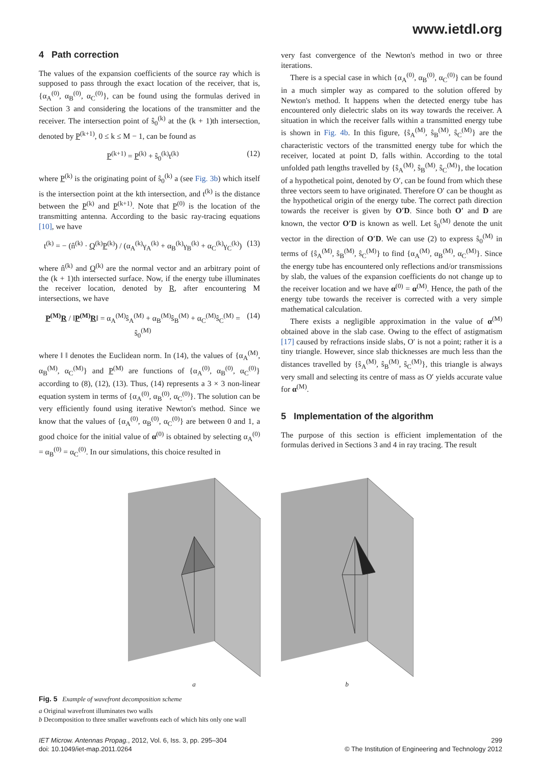www.ietdl.org
4 Path correction
The values of the expansion coefficients of the source ray which is supposed to pass through the exact location of the receiver, that is, {α<sub>A</sub><sup>(0)</sup>, α<sub>B</sub><sup>(0)</sup>, α<sub>C</sub><sup>(0)</sup>}, can be found using the formulas derived in Section 3 and considering the locations of the transmitter and the receiver. The intersection point of ŝ<sub>0</sub><sup>(k)</sup> at the (k + 1)th intersection, denoted by P<sup>(k+1)</sup>, 0 ≤ k ≤ M − 1, can be found as
P<sup>(k+1)</sup> = P<sup>(k)</sup> + ŝ<sub>0</sub><sup>(k)</sup>t<sup>(k)</sup> (12)
where P<sup>(k)</sup> is the originating point of ŝ<sub>0</sub><sup>(k)</sup> a (see Fig. 3b) which itself is the intersection point at the kth intersection, and t<sup>(k)</sup> is the distance between the P<sup>(k)</sup> and P<sup>(k+1)</sup>. Note that P<sup>(0)</sup> is the location of the transmitting antenna. According to the basic ray-tracing equations [10], we have
t<sup>(k)</sup> = − (n̂<sup>(k)</sup> · Q<sup>(k)</sup>P<sup>(k)</sup>) / (α<sub>A</sub><sup>(k)</sup>γ<sub>A</sub><sup>(k)</sup> + α<sub>B</sub><sup>(k)</sup>γ<sub>B</sub><sup>(k)</sup> + α<sub>C</sub><sup>(k)</sup>γ<sub>C</sub><sup>(k)</sup>) (13)
where n̂<sup>(k)</sup> and Q<sup>(k)</sup> are the normal vector and an arbitrary point of the (k + 1)th intersected surface. Now, if the energy tube illuminates the receiver location, denoted by R, after encountering M intersections, we have
P<sup>(M)</sup>R / ‖P<sup>(M)</sup>R‖ = α<sub>A</sub><sup>(M)</sup>ŝ<sub>A</sub><sup>(M)</sup> + α<sub>B</sub><sup>(M)</sup>ŝ<sub>B</sub><sup>(M)</sup> + α<sub>C</sub><sup>(M)</sup>ŝ<sub>C</sub><sup>(M)</sup> = ŝ<sub>0</sub><sup>(M)</sup> (14)
where ‖ ‖ denotes the Euclidean norm. In (14), the values of {α<sub>A</sub><sup>(M)</sup>, α<sub>B</sub><sup>(M)</sup>, α<sub>C</sub><sup>(M)</sup>} and P<sup>(M)</sup> are functions of {α<sub>A</sub><sup>(0)</sup>, α<sub>B</sub><sup>(0)</sup>, α<sub>C</sub><sup>(0)</sup>} according to (8), (12), (13). Thus, (14) represents a 3 × 3 non-linear equation system in terms of {α<sub>A</sub><sup>(0)</sup>, α<sub>B</sub><sup>(0)</sup>, α<sub>C</sub><sup>(0)</sup>}. The solution can be very efficiently found using iterative Newton's method. Since we know that the values of {α<sub>A</sub><sup>(0)</sup>, α<sub>B</sub><sup>(0)</sup>, α<sub>C</sub><sup>(0)</sup>} are between 0 and 1, a good choice for the initial value of α<sup>(0)</sup> is obtained by selecting α<sub>A</sub><sup>(0)</sup> = α<sub>B</sub><sup>(0)</sup> = α<sub>C</sub><sup>(0)</sup>. In our simulations, this choice resulted in
very fast convergence of the Newton's method in two or three iterations.
There is a special case in which {α<sub>A</sub><sup>(0)</sup>, α<sub>B</sub><sup>(0)</sup>, α<sub>C</sub><sup>(0)</sup>} can be found in a much simpler way as compared to the solution offered by Newton's method. It happens when the detected energy tube has encountered only dielectric slabs on its way towards the receiver. A situation in which the receiver falls within a transmitted energy tube is shown in Fig. 4b. In this figure, {ŝ<sub>A</sub><sup>(M)</sup>, ŝ<sub>B</sub><sup>(M)</sup>, ŝ<sub>C</sub><sup>(M)</sup>} are the characteristic vectors of the transmitted energy tube for which the receiver, located at point D, falls within. According to the total unfolded path lengths travelled by {ŝ<sub>A</sub><sup>(M)</sup>, ŝ<sub>B</sub><sup>(M)</sup>, ŝ<sub>C</sub><sup>(M)</sup>}, the location of a hypothetical point, denoted by O′, can be found from which these three vectors seem to have originated. Therefore O′ can be thought as the hypothetical origin of the energy tube. The correct path direction towards the receiver is given by O′D. Since both O′ and D are known, the vector O′D is known as well. Let ŝ<sub>0</sub><sup>(M)</sup> denote the unit vector in the direction of O′D. We can use (2) to express ŝ<sub>0</sub><sup>(M)</sup> in terms of {ŝ<sub>A</sub><sup>(M)</sup>, ŝ<sub>B</sub><sup>(M)</sup>, ŝ<sub>C</sub><sup>(M)</sup>} to find {α<sub>A</sub><sup>(M)</sup>, α<sub>B</sub><sup>(M)</sup>, α<sub>C</sub><sup>(M)</sup>}. Since the energy tube has encountered only reflections and/or transmissions by slab, the values of the expansion coefficients do not change up to the receiver location and we have α<sup>(0)</sup> = α<sup>(M)</sup>. Hence, the path of the energy tube towards the receiver is corrected with a very simple mathematical calculation.
There exists a negligible approximation in the value of α<sup>(M)</sup> obtained above in the slab case. Owing to the effect of astigmatism [17] caused by refractions inside slabs, O′ is not a point; rather it is a tiny triangle. However, since slab thicknesses are much less than the distances travelled by {ŝ<sub>A</sub><sup>(M)</sup>, ŝ<sub>B</sub><sup>(M)</sup>, ŝ<sub>C</sub><sup>(M)</sup>}, this triangle is always very small and selecting its centre of mass as O′ yields accurate value for α<sup>(M)</sup>.
5 Implementation of the algorithm
The purpose of this section is efficient implementation of the formulas derived in Sections 3 and 4 in ray tracing. The result
a b
Fig. 5 Example of wavefront decomposition scheme
a Original wavefront illuminates two walls
b Decomposition to three smaller wavefronts each of which hits only one wall
IET Microw. Antennas Propag., 2012, Vol. 6, Iss. 3, pp. 295–304
doi: 10.1049/iet-map.2011.0264
299
© The Institution of Engineering and Technology 2012